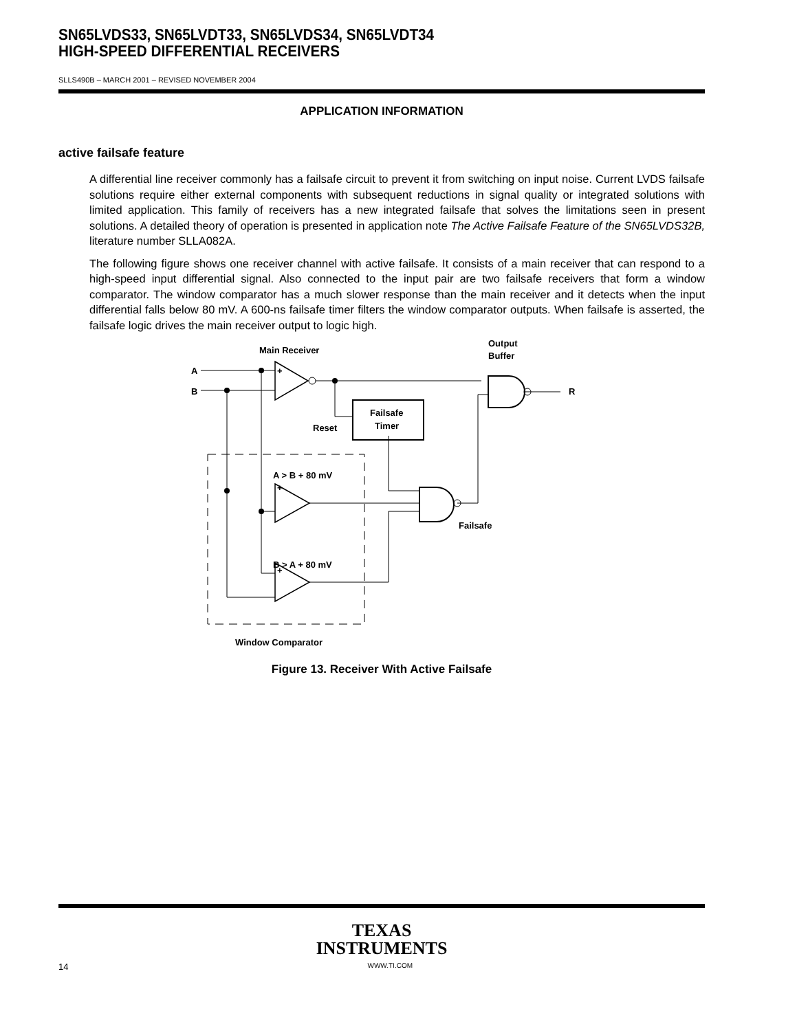SN65LVDS33, SN65LVDT33, SN65LVDS34, SN65LVDT34
HIGH-SPEED DIFFERENTIAL RECEIVERS
SLLS490B – MARCH 2001 – REVISED NOVEMBER 2004
APPLICATION INFORMATION
active failsafe feature
A differential line receiver commonly has a failsafe circuit to prevent it from switching on input noise. Current LVDS failsafe solutions require either external components with subsequent reductions in signal quality or integrated solutions with limited application. This family of receivers has a new integrated failsafe that solves the limitations seen in present solutions. A detailed theory of operation is presented in application note The Active Failsafe Feature of the SN65LVDS32B, literature number SLLA082A.
The following figure shows one receiver channel with active failsafe. It consists of a main receiver that can respond to a high-speed input differential signal. Also connected to the input pair are two failsafe receivers that form a window comparator. The window comparator has a much slower response than the main receiver and it detects when the input differential falls below 80 mV. A 600-ns failsafe timer filters the window comparator outputs. When failsafe is asserted, the failsafe logic drives the main receiver output to logic high.
A
B
Main Receiver
Output
Buffer
R
Failsafe
Timer
Reset
A > B + 80 mV
B > A + 80 mV
Failsafe
Window Comparator
+
+
+
Figure 13. Receiver With Active Failsafe
TEXAS
INSTRUMENTS
14 WWW.TI.COM